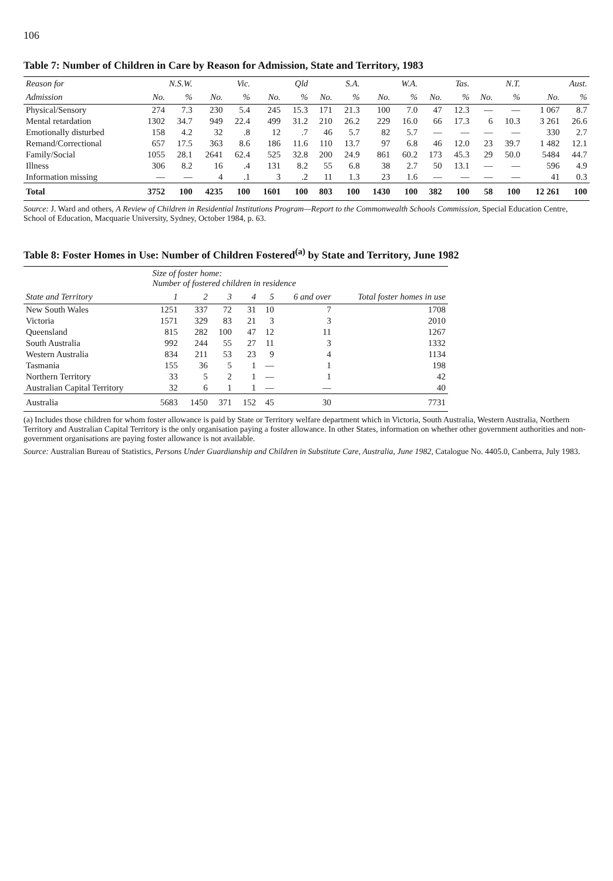106
Table 7: Number of Children in Care by Reason for Admission, State and Territory, 1983
| Reason for | N.S.W. | | Vic. | | Qld | | S.A. | | W.A. | | Tas. | | N.T. | | Aust. | |
| --- | --- | --- | --- | --- | --- | --- | --- | --- | --- | --- | --- | --- | --- | --- | --- | --- |
| Admission | No. | % | No. | % | No. | % | No. | % | No. | % | No. | % | No. | % | No. | % |
| Physical/Sensory | 274 | 7.3 | 230 | 5.4 | 245 | 15.3 | 171 | 21.3 | 100 | 7.0 | 47 | 12.3 | — | — | 1 067 | 8.7 |
| Mental retardation | 1302 | 34.7 | 949 | 22.4 | 499 | 31.2 | 210 | 26.2 | 229 | 16.0 | 66 | 17.3 | 6 | 10.3 | 3 261 | 26.6 |
| Emotionally disturbed | 158 | 4.2 | 32 | .8 | 12 | .7 | 46 | 5.7 | 82 | 5.7 | — | — | — | — | 330 | 2.7 |
| Remand/Correctional | 657 | 17.5 | 363 | 8.6 | 186 | 11.6 | 110 | 13.7 | 97 | 6.8 | 46 | 12.0 | 23 | 39.7 | 1 482 | 12.1 |
| Family/Social | 1055 | 28.1 | 2641 | 62.4 | 525 | 32.8 | 200 | 24.9 | 861 | 60.2 | 173 | 45.3 | 29 | 50.0 | 5484 | 44.7 |
| Illness | 306 | 8.2 | 16 | .4 | 131 | 8.2 | 55 | 6.8 | 38 | 2.7 | 50 | 13.1 | — | — | 596 | 4.9 |
| Information missing | — | — | 4 | .1 | 3 | .2 | 11 | 1.3 | 23 | 1.6 | — | — | — | — | 41 | 0.3 |
| Total | 3752 | 100 | 4235 | 100 | 1601 | 100 | 803 | 100 | 1430 | 100 | 382 | 100 | 58 | 100 | 12 261 | 100 |
Source: J. Ward and others, A Review of Children in Residential Institutions Program—Report to the Commonwealth Schools Commission, Special Education Centre, School of Education, Macquarie University, Sydney, October 1984, p. 63.
Table 8: Foster Homes in Use: Number of Children Fostered<sup>(a)</sup> by State and Territory, June 1982
| | Size of foster home: Number of fostered children in residence | | | | | | |
| --- | --- | --- | --- | --- | --- | --- | --- |
| State and Territory | 1 | 2 | 3 | 4 | 5 | 6 and over | Total foster homes in use |
| New South Wales | 1251 | 337 | 72 | 31 | 10 | 7 | 1708 |
| Victoria | 1571 | 329 | 83 | 21 | 3 | 3 | 2010 |
| Queensland | 815 | 282 | 100 | 47 | 12 | 11 | 1267 |
| South Australia | 992 | 244 | 55 | 27 | 11 | 3 | 1332 |
| Western Australia | 834 | 211 | 53 | 23 | 9 | 4 | 1134 |
| Tasmania | 155 | 36 | 5 | 1 | — | 1 | 198 |
| Northern Territory | 33 | 5 | 2 | 1 | — | 1 | 42 |
| Australian Capital Territory | 32 | 6 | 1 | 1 | — | — | 40 |
| Australia | 5683 | 1450 | 371 | 152 | 45 | 30 | 7731 |
(a) Includes those children for whom foster allowance is paid by State or Territory welfare department which in Victoria, South Australia, Western Australia, Northern Territory and Australian Capital Territory is the only organisation paying a foster allowance. In other States, information on whether other government authorities and non-government organisations are paying foster allowance is not available.
Source: Australian Bureau of Statistics, Persons Under Guardianship and Children in Substitute Care, Australia, June 1982, Catalogue No. 4405.0, Canberra, July 1983.